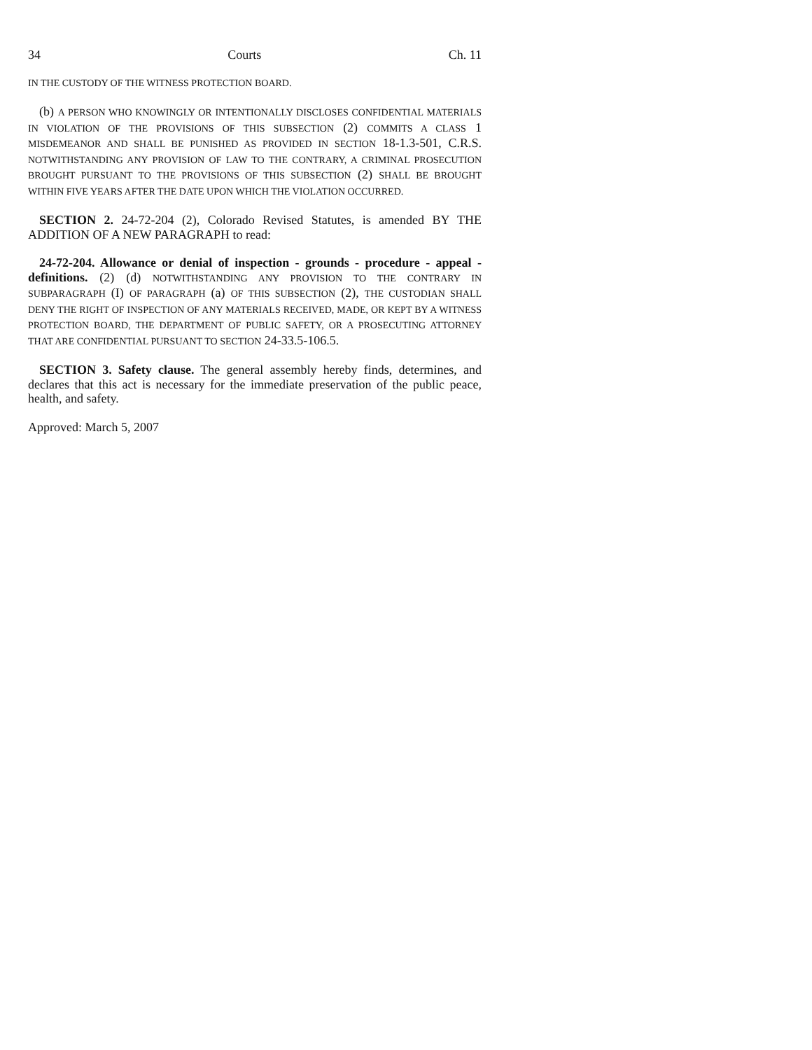34 Courts Ch. 11
IN THE CUSTODY OF THE WITNESS PROTECTION BOARD.
(b) A PERSON WHO KNOWINGLY OR INTENTIONALLY DISCLOSES CONFIDENTIAL MATERIALS IN VIOLATION OF THE PROVISIONS OF THIS SUBSECTION (2) COMMITS A CLASS 1 MISDEMEANOR AND SHALL BE PUNISHED AS PROVIDED IN SECTION 18-1.3-501, C.R.S. NOTWITHSTANDING ANY PROVISION OF LAW TO THE CONTRARY, A CRIMINAL PROSECUTION BROUGHT PURSUANT TO THE PROVISIONS OF THIS SUBSECTION (2) SHALL BE BROUGHT WITHIN FIVE YEARS AFTER THE DATE UPON WHICH THE VIOLATION OCCURRED.
SECTION 2. 24-72-204 (2), Colorado Revised Statutes, is amended BY THE ADDITION OF A NEW PARAGRAPH to read:
24-72-204. Allowance or denial of inspection - grounds - procedure - appeal - definitions. (2) (d) NOTWITHSTANDING ANY PROVISION TO THE CONTRARY IN SUBPARAGRAPH (I) OF PARAGRAPH (a) OF THIS SUBSECTION (2), THE CUSTODIAN SHALL DENY THE RIGHT OF INSPECTION OF ANY MATERIALS RECEIVED, MADE, OR KEPT BY A WITNESS PROTECTION BOARD, THE DEPARTMENT OF PUBLIC SAFETY, OR A PROSECUTING ATTORNEY THAT ARE CONFIDENTIAL PURSUANT TO SECTION 24-33.5-106.5.
SECTION 3. Safety clause. The general assembly hereby finds, determines, and declares that this act is necessary for the immediate preservation of the public peace, health, and safety.
Approved: March 5, 2007